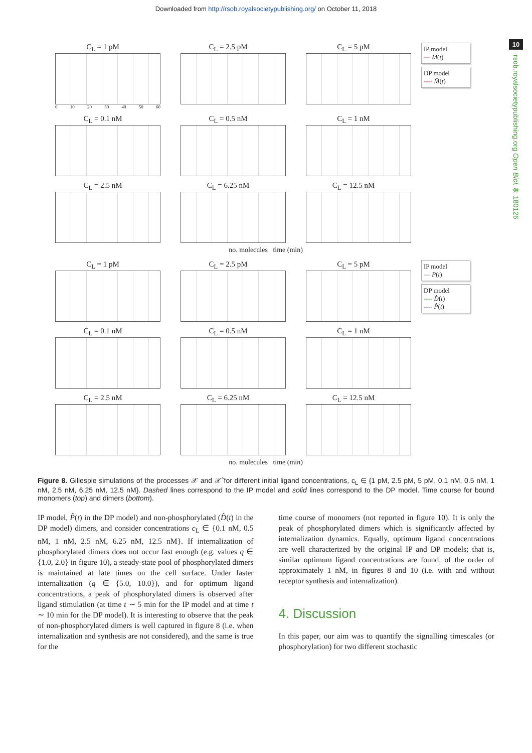Downloaded from http://rsob.royalsocietypublishing.org/ on October 11, 2018
10
rsob.royalsocietypublishing.org Open Biol. 8: 180126
C<sub>L</sub> = 1 pM
0 10 20 30 40 50 60
C<sub>L</sub> = 2.5 pM C<sub>L</sub> = 5 pM
IP model
— M(t)
DP model
---- M̂(t)
C<sub>L</sub> = 0.1 nM C<sub>L</sub> = 0.5 nM C<sub>L</sub> = 1 nM
C<sub>L</sub> = 2.5 nM C<sub>L</sub> = 6.25 nM C<sub>L</sub> = 12.5 nM
no. molecules time (min)
C<sub>L</sub> = 1 pM C<sub>L</sub> = 2.5 pM C<sub>L</sub> = 5 pM
IP model
— P(t)
DP model
---- D̂(t)
---- P̂(t)
C<sub>L</sub> = 0.1 nM C<sub>L</sub> = 0.5 nM C<sub>L</sub> = 1 nM
C<sub>L</sub> = 2.5 nM C<sub>L</sub> = 6.25 nM C<sub>L</sub> = 12.5 nM
no. molecules time (min)
Figure 8. Gillespie simulations of the processes 𝒳 and 𝒳̂ for different initial ligand concentrations, c<sub>L</sub> ∈ {1 pM, 2.5 pM, 5 pM, 0.1 nM, 0.5 nM, 1 nM, 2.5 nM, 6.25 nM, 12.5 nM}. Dashed lines correspond to the IP model and solid lines correspond to the DP model. Time course for bound monomers (top) and dimers (bottom).
IP model, P̂(t) in the DP model) and non-phosphorylated (D̂(t) in the DP model) dimers, and consider concentrations c<sub>L</sub> ∈ {0.1 nM, 0.5 nM, 1 nM, 2.5 nM, 6.25 nM, 12.5 nM}. If internalization of phosphorylated dimers does not occur fast enough (e.g. values q ∈ {1.0, 2.0} in figure 10), a steady-state pool of phosphorylated dimers is maintained at late times on the cell surface. Under faster internalization (q ∈ {5.0, 10.0}), and for optimum ligand concentrations, a peak of phosphorylated dimers is observed after ligand stimulation (at time t ∼ 5 min for the IP model and at time t ∼ 10 min for the DP model). It is interesting to observe that the peak of non-phosphorylated dimers is well captured in figure 8 (i.e. when internalization and synthesis are not considered), and the same is true for the
time course of monomers (not reported in figure 10). It is only the peak of phosphorylated dimers which is significantly affected by internalization dynamics. Equally, optimum ligand concentrations are well characterized by the original IP and DP models; that is, similar optimum ligand concentrations are found, of the order of approximately 1 nM, in figures 8 and 10 (i.e. with and without receptor synthesis and internalization).
4. Discussion
In this paper, our aim was to quantify the signalling timescales (or phosphorylation) for two different stochastic